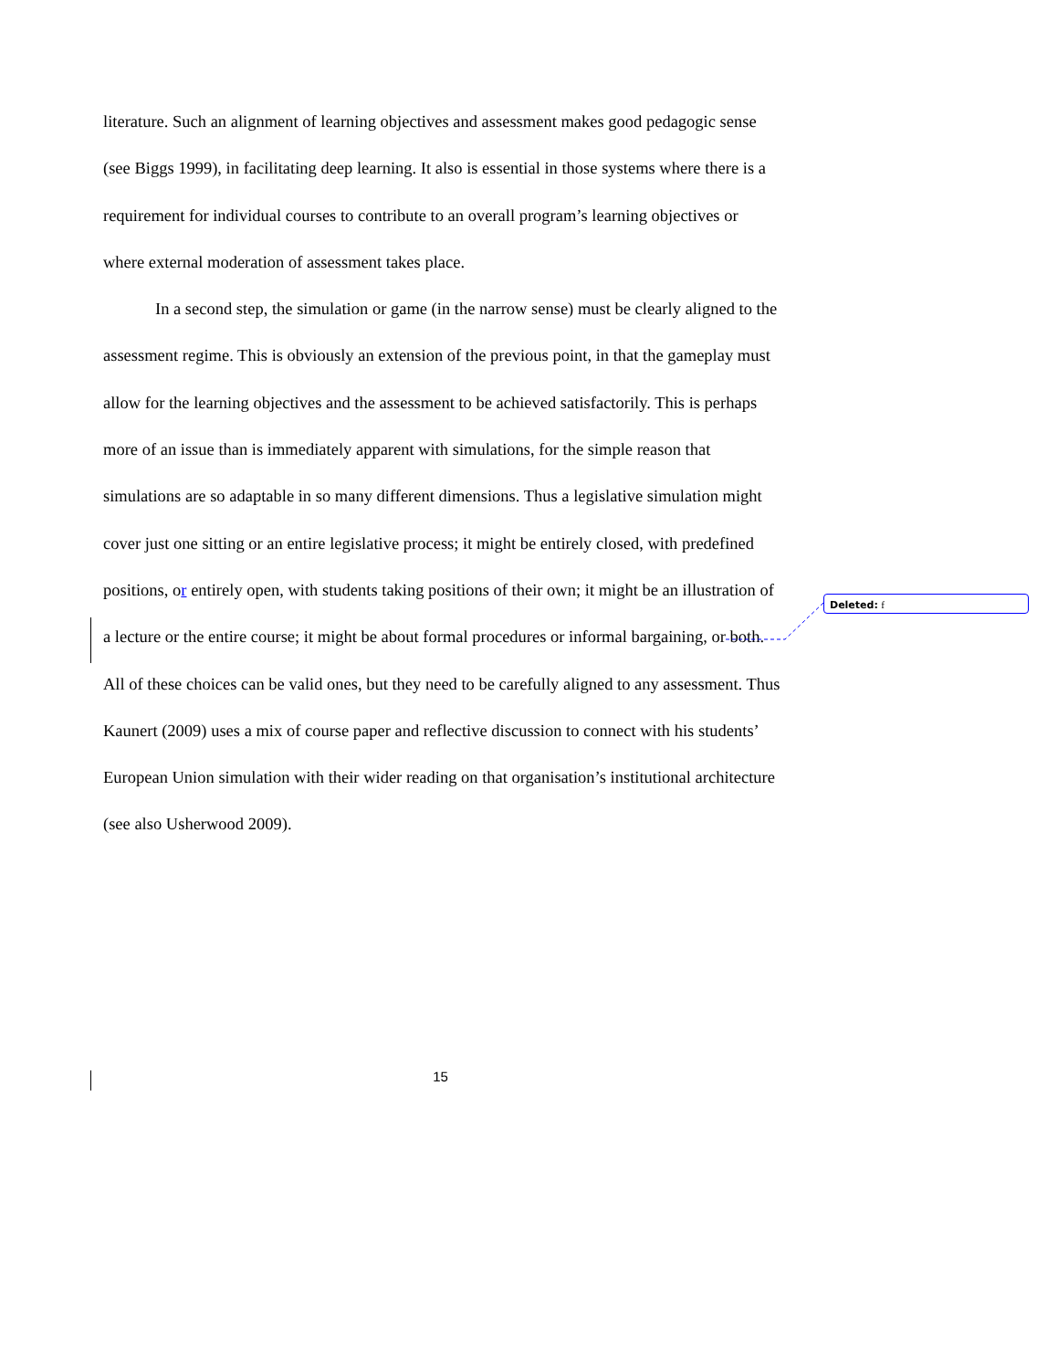literature. Such an alignment of learning objectives and assessment makes good pedagogic sense (see Biggs 1999), in facilitating deep learning. It also is essential in those systems where there is a requirement for individual courses to contribute to an overall program’s learning objectives or where external moderation of assessment takes place.
In a second step, the simulation or game (in the narrow sense) must be clearly aligned to the assessment regime. This is obviously an extension of the previous point, in that the gameplay must allow for the learning objectives and the assessment to be achieved satisfactorily. This is perhaps more of an issue than is immediately apparent with simulations, for the simple reason that simulations are so adaptable in so many different dimensions. Thus a legislative simulation might cover just one sitting or an entire legislative process; it might be entirely closed, with predefined positions, or entirely open, with students taking positions of their own; it might be an illustration of a lecture or the entire course; it might be about formal procedures or informal bargaining, or both. All of these choices can be valid ones, but they need to be carefully aligned to any assessment. Thus Kaunert (2009) uses a mix of course paper and reflective discussion to connect with his students’ European Union simulation with their wider reading on that organisation’s institutional architecture (see also Usherwood 2009).
Deleted: f
15